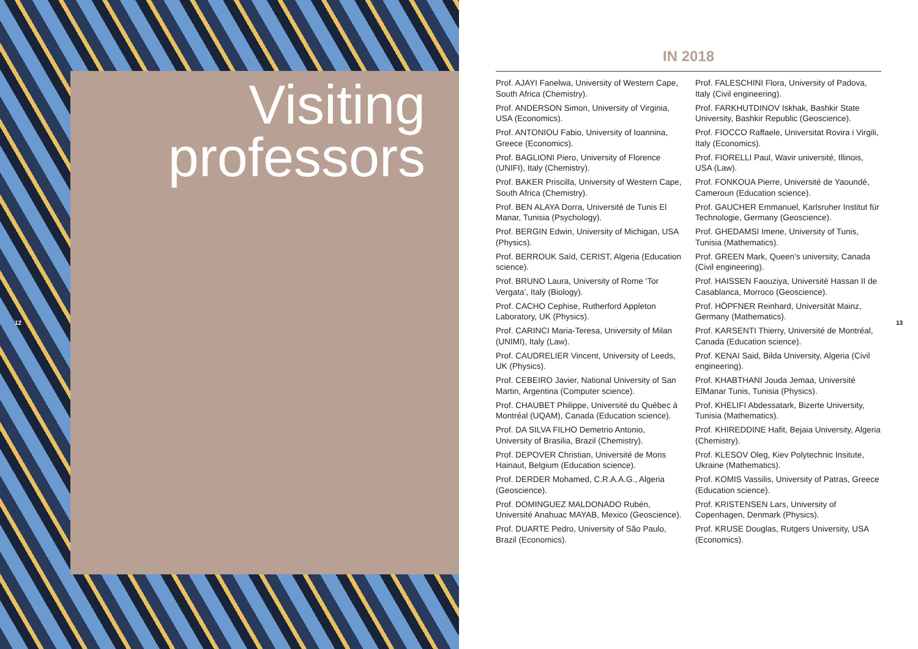Visiting
professors
12 13
IN 2018
Prof. AJAYI Fanelwa, University of Western Cape, South Africa (Chemistry).
Prof. ANDERSON Simon, University of Virginia, USA (Economics).
Prof. ANTONIOU Fabio, University of Ioannina, Greece (Economics).
Prof. BAGLIONI Piero, University of Florence (UNIFI), Italy (Chemistry).
Prof. BAKER Priscilla, University of Western Cape, South Africa (Chemistry).
Prof. BEN ALAYA Dorra, Université de Tunis El Manar, Tunisia (Psychology).
Prof. BERGIN Edwin, University of Michigan, USA (Physics).
Prof. BERROUK Saïd, CERIST, Algeria (Education science).
Prof. BRUNO Laura, University of Rome ‘Tor Vergata’, Italy (Biology).
Prof. CACHO Cephise, Rutherford Appleton Laboratory, UK (Physics).
Prof. CARINCI Maria-Teresa, University of Milan (UNIMI), Italy (Law).
Prof. CAUDRELIER Vincent, University of Leeds, UK (Physics).
Prof. CEBEIRO Javier, National University of San Martin, Argentina (Computer science).
Prof. CHAUBET Philippe, Université du Québec à Montréal (UQAM), Canada (Education science).
Prof. DA SILVA FILHO Demetrio Antonio, University of Brasilia, Brazil (Chemistry).
Prof. DEPOVER Christian, Université de Mons Hainaut, Belgium (Education science).
Prof. DERDER Mohamed, C.R.A.A.G., Algeria (Geoscience).
Prof. DOMINGUEZ MALDONADO Rubén, Université Anahuac MAYAB, Mexico (Geoscience).
Prof. DUARTE Pedro, University of São Paulo, Brazil (Economics).
Prof. FALESCHINI Flora, University of Padova, Italy (Civil engineering).
Prof. FARKHUTDINOV Iskhak, Bashkir State University, Bashkir Republic (Geoscience).
Prof. FIOCCO Raffaele, Universitat Rovira i Virgili, Italy (Economics).
Prof. FIORELLI Paul, Wavir université, Illinois, USA (Law).
Prof. FONKOUA Pierre, Université de Yaoundé, Cameroun (Education science).
Prof. GAUCHER Emmanuel, Karlsruher Institut für Technologie, Germany (Geoscience).
Prof. GHEDAMSI Imene, University of Tunis, Tunisia (Mathematics).
Prof. GREEN Mark, Queen’s university, Canada (Civil engineering).
Prof. HAISSEN Faouziya, Université Hassan II de Casablanca, Morroco (Geoscience).
Prof. HÖPFNER Reinhard, Universität Mainz, Germany (Mathematics).
Prof. KARSENTI Thierry, Université de Montréal, Canada (Education science).
Prof. KENAI Said, Bilda University, Algeria (Civil engineering).
Prof. KHABTHANI Jouda Jemaa, Université ElManar Tunis, Tunisia (Physics).
Prof. KHELIFI Abdessatark, Bizerte University, Tunisia (Mathematics).
Prof. KHIREDDINE Hafit, Bejaia University, Algeria (Chemistry).
Prof. KLESOV Oleg, Kiev Polytechnic Insitute, Ukraine (Mathematics).
Prof. KOMIS Vassilis, University of Patras, Greece (Education science).
Prof. KRISTENSEN Lars, University of Copenhagen, Denmark (Physics).
Prof. KRUSE Douglas, Rutgers University, USA (Economics).